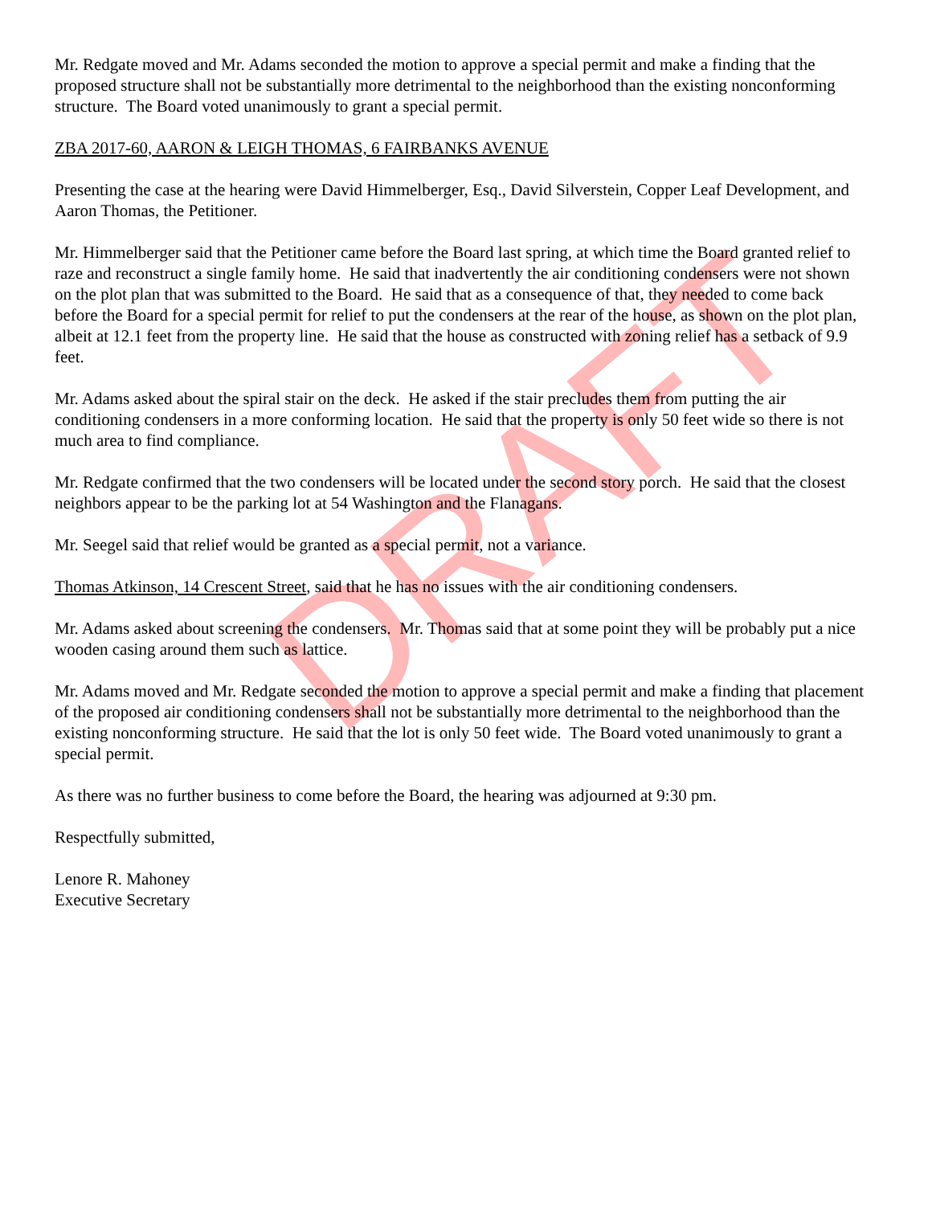Mr. Redgate moved and Mr. Adams seconded the motion to approve a special permit and make a finding that the proposed structure shall not be substantially more detrimental to the neighborhood than the existing nonconforming structure. The Board voted unanimously to grant a special permit.
ZBA 2017-60, AARON & LEIGH THOMAS, 6 FAIRBANKS AVENUE
Presenting the case at the hearing were David Himmelberger, Esq., David Silverstein, Copper Leaf Development, and Aaron Thomas, the Petitioner.
Mr. Himmelberger said that the Petitioner came before the Board last spring, at which time the Board granted relief to raze and reconstruct a single family home. He said that inadvertently the air conditioning condensers were not shown on the plot plan that was submitted to the Board. He said that as a consequence of that, they needed to come back before the Board for a special permit for relief to put the condensers at the rear of the house, as shown on the plot plan, albeit at 12.1 feet from the property line. He said that the house as constructed with zoning relief has a setback of 9.9 feet.
Mr. Adams asked about the spiral stair on the deck. He asked if the stair precludes them from putting the air conditioning condensers in a more conforming location. He said that the property is only 50 feet wide so there is not much area to find compliance.
Mr. Redgate confirmed that the two condensers will be located under the second story porch. He said that the closest neighbors appear to be the parking lot at 54 Washington and the Flanagans.
Mr. Seegel said that relief would be granted as a special permit, not a variance.
Thomas Atkinson, 14 Crescent Street, said that he has no issues with the air conditioning condensers.
Mr. Adams asked about screening the condensers. Mr. Thomas said that at some point they will be probably put a nice wooden casing around them such as lattice.
Mr. Adams moved and Mr. Redgate seconded the motion to approve a special permit and make a finding that placement of the proposed air conditioning condensers shall not be substantially more detrimental to the neighborhood than the existing nonconforming structure. He said that the lot is only 50 feet wide. The Board voted unanimously to grant a special permit.
As there was no further business to come before the Board, the hearing was adjourned at 9:30 pm.
Respectfully submitted,
Lenore R. Mahoney
Executive Secretary
DRAFT